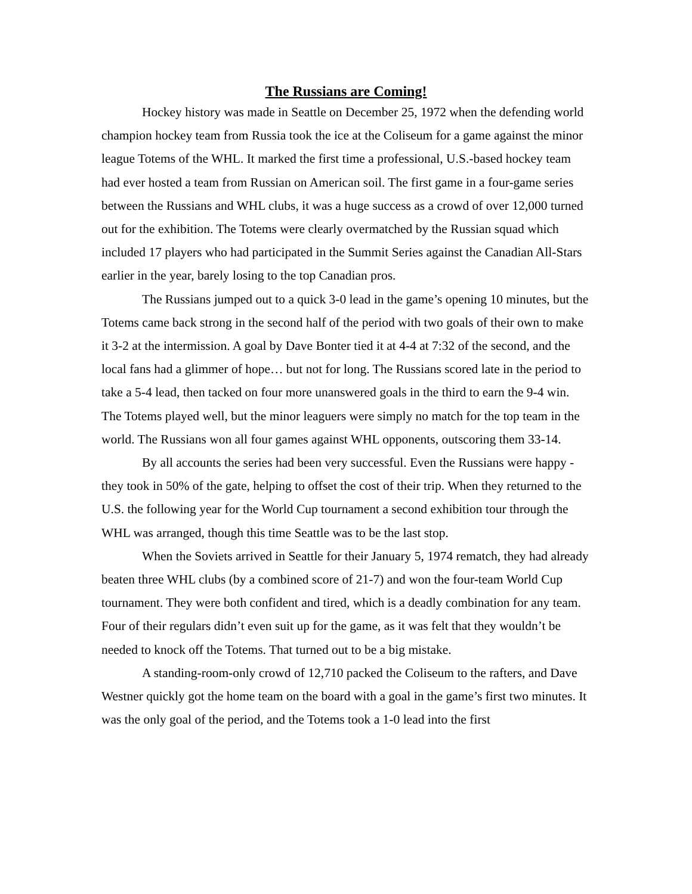The Russians are Coming!
Hockey history was made in Seattle on December 25, 1972 when the defending world champion hockey team from Russia took the ice at the Coliseum for a game against the minor league Totems of the WHL. It marked the first time a professional, U.S.-based hockey team had ever hosted a team from Russian on American soil. The first game in a four-game series between the Russians and WHL clubs, it was a huge success as a crowd of over 12,000 turned out for the exhibition. The Totems were clearly overmatched by the Russian squad which included 17 players who had participated in the Summit Series against the Canadian All-Stars earlier in the year, barely losing to the top Canadian pros.
The Russians jumped out to a quick 3-0 lead in the game’s opening 10 minutes, but the Totems came back strong in the second half of the period with two goals of their own to make it 3-2 at the intermission. A goal by Dave Bonter tied it at 4-4 at 7:32 of the second, and the local fans had a glimmer of hope… but not for long. The Russians scored late in the period to take a 5-4 lead, then tacked on four more unanswered goals in the third to earn the 9-4 win. The Totems played well, but the minor leaguers were simply no match for the top team in the world. The Russians won all four games against WHL opponents, outscoring them 33-14.
By all accounts the series had been very successful. Even the Russians were happy - they took in 50% of the gate, helping to offset the cost of their trip. When they returned to the U.S. the following year for the World Cup tournament a second exhibition tour through the WHL was arranged, though this time Seattle was to be the last stop.
When the Soviets arrived in Seattle for their January 5, 1974 rematch, they had already beaten three WHL clubs (by a combined score of 21-7) and won the four-team World Cup tournament. They were both confident and tired, which is a deadly combination for any team. Four of their regulars didn’t even suit up for the game, as it was felt that they wouldn’t be needed to knock off the Totems. That turned out to be a big mistake.
A standing-room-only crowd of 12,710 packed the Coliseum to the rafters, and Dave Westner quickly got the home team on the board with a goal in the game’s first two minutes. It was the only goal of the period, and the Totems took a 1-0 lead into the first